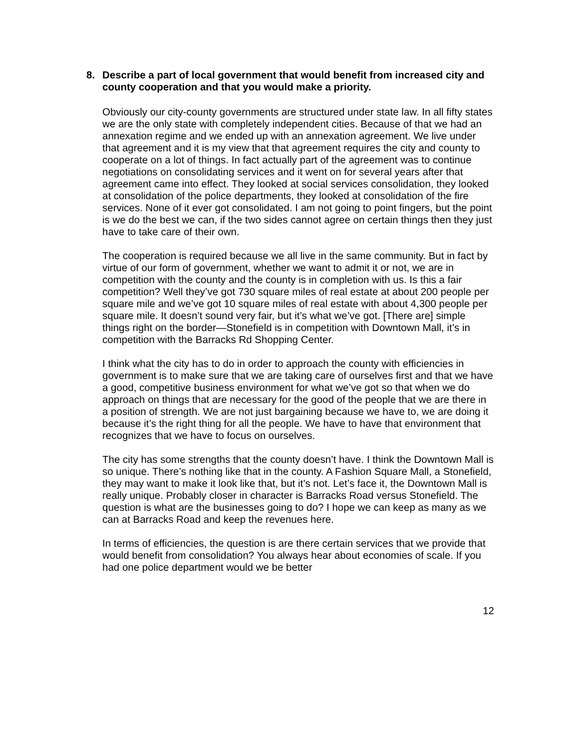8. Describe a part of local government that would benefit from increased city and county cooperation and that you would make a priority.
Obviously our city-county governments are structured under state law. In all fifty states we are the only state with completely independent cities. Because of that we had an annexation regime and we ended up with an annexation agreement. We live under that agreement and it is my view that that agreement requires the city and county to cooperate on a lot of things. In fact actually part of the agreement was to continue negotiations on consolidating services and it went on for several years after that agreement came into effect. They looked at social services consolidation, they looked at consolidation of the police departments, they looked at consolidation of the fire services. None of it ever got consolidated. I am not going to point fingers, but the point is we do the best we can, if the two sides cannot agree on certain things then they just have to take care of their own.
The cooperation is required because we all live in the same community. But in fact by virtue of our form of government, whether we want to admit it or not, we are in competition with the county and the county is in completion with us. Is this a fair competition? Well they’ve got 730 square miles of real estate at about 200 people per square mile and we’ve got 10 square miles of real estate with about 4,300 people per square mile. It doesn’t sound very fair, but it’s what we’ve got. [There are] simple things right on the border—Stonefield is in competition with Downtown Mall, it’s in competition with the Barracks Rd Shopping Center.
I think what the city has to do in order to approach the county with efficiencies in government is to make sure that we are taking care of ourselves first and that we have a good, competitive business environment for what we’ve got so that when we do approach on things that are necessary for the good of the people that we are there in a position of strength. We are not just bargaining because we have to, we are doing it because it’s the right thing for all the people. We have to have that environment that recognizes that we have to focus on ourselves.
The city has some strengths that the county doesn’t have. I think the Downtown Mall is so unique. There’s nothing like that in the county. A Fashion Square Mall, a Stonefield, they may want to make it look like that, but it’s not. Let’s face it, the Downtown Mall is really unique. Probably closer in character is Barracks Road versus Stonefield. The question is what are the businesses going to do? I hope we can keep as many as we can at Barracks Road and keep the revenues here.
In terms of efficiencies, the question is are there certain services that we provide that would benefit from consolidation? You always hear about economies of scale. If you had one police department would we be better
12